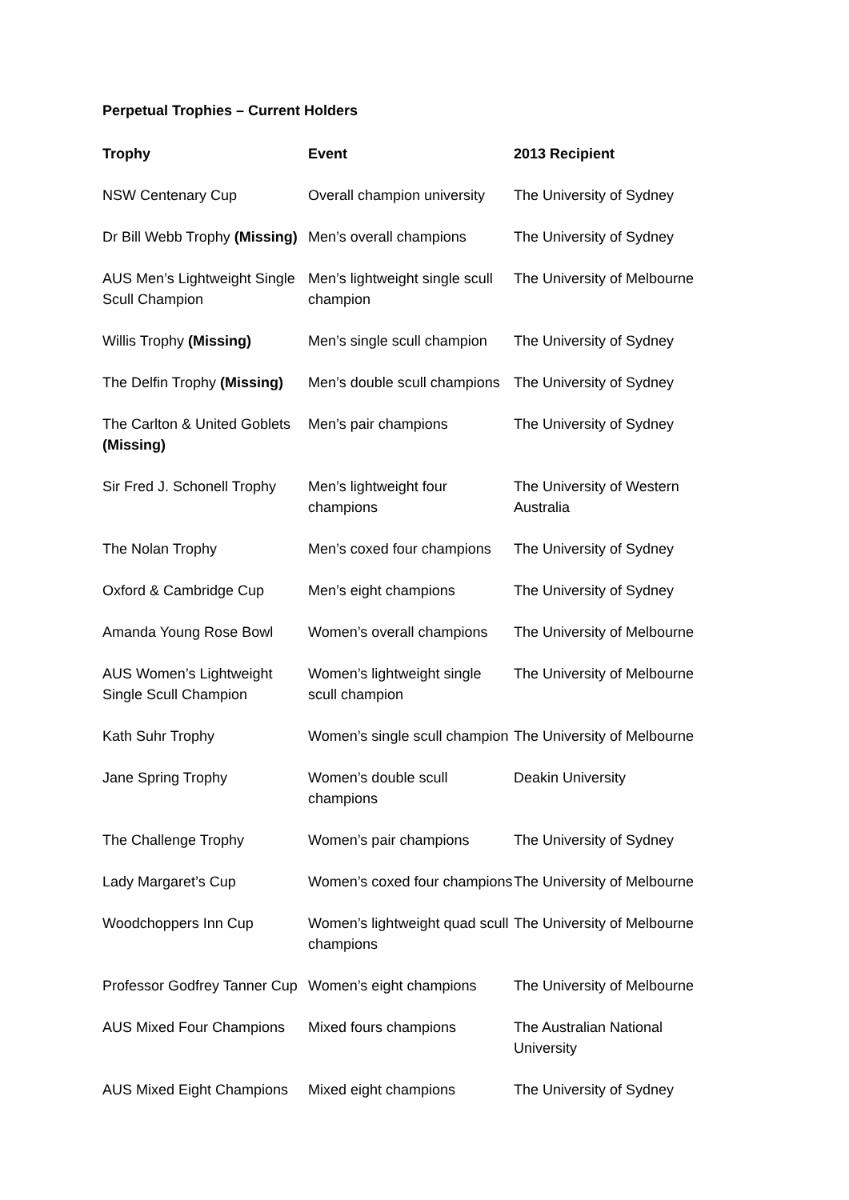Perpetual Trophies – Current Holders
| Trophy | Event | 2013 Recipient |
| --- | --- | --- |
| NSW Centenary Cup | Overall champion university | The University of Sydney |
| Dr Bill Webb Trophy (Missing) | Men’s overall champions | The University of Sydney |
| AUS Men’s Lightweight Single Scull Champion | Men’s lightweight single scull champion | The University of Melbourne |
| Willis Trophy (Missing) | Men’s single scull champion | The University of Sydney |
| The Delfin Trophy (Missing) | Men’s double scull champions | The University of Sydney |
| The Carlton & United Goblets (Missing) | Men’s pair champions | The University of Sydney |
| Sir Fred J. Schonell Trophy | Men’s lightweight four champions | The University of Western Australia |
| The Nolan Trophy | Men’s coxed four champions | The University of Sydney |
| Oxford & Cambridge Cup | Men’s eight champions | The University of Sydney |
| Amanda Young Rose Bowl | Women’s overall champions | The University of Melbourne |
| AUS Women’s Lightweight Single Scull Champion | Women’s lightweight single scull champion | The University of Melbourne |
| Kath Suhr Trophy | Women’s single scull champion | The University of Melbourne |
| Jane Spring Trophy | Women’s double scull champions | Deakin University |
| The Challenge Trophy | Women’s pair champions | The University of Sydney |
| Lady Margaret’s Cup | Women’s coxed four champions | The University of Melbourne |
| Woodchoppers Inn Cup | Women’s lightweight quad scull champions | The University of Melbourne |
| Professor Godfrey Tanner Cup | Women’s eight champions | The University of Melbourne |
| AUS Mixed Four Champions | Mixed fours champions | The Australian National University |
| AUS Mixed Eight Champions | Mixed eight champions | The University of Sydney |